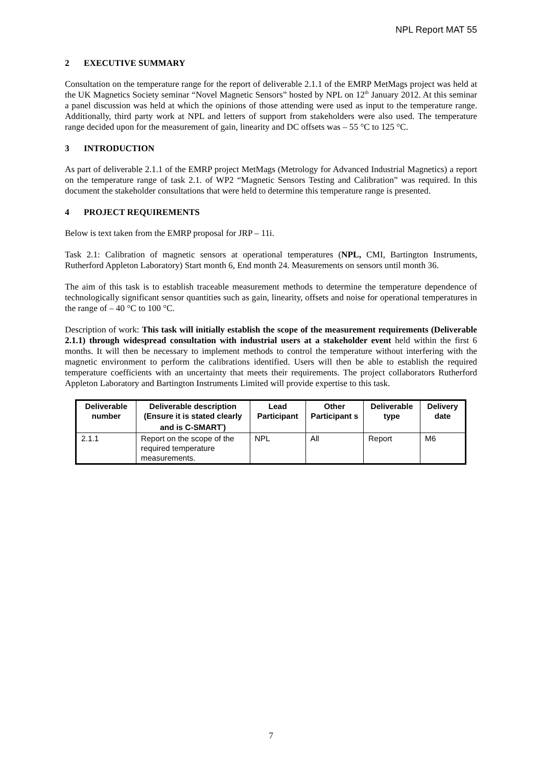NPL Report MAT 55
2 EXECUTIVE SUMMARY
Consultation on the temperature range for the report of deliverable 2.1.1 of the EMRP MetMags project was held at the UK Magnetics Society seminar “Novel Magnetic Sensors” hosted by NPL on 12<sup>th</sup> January 2012. At this seminar a panel discussion was held at which the opinions of those attending were used as input to the temperature range. Additionally, third party work at NPL and letters of support from stakeholders were also used. The temperature range decided upon for the measurement of gain, linearity and DC offsets was – 55 °C to 125 °C.
3 INTRODUCTION
As part of deliverable 2.1.1 of the EMRP project MetMags (Metrology for Advanced Industrial Magnetics) a report on the temperature range of task 2.1. of WP2 “Magnetic Sensors Testing and Calibration” was required. In this document the stakeholder consultations that were held to determine this temperature range is presented.
4 PROJECT REQUIREMENTS
Below is text taken from the EMRP proposal for JRP – 11i.
Task 2.1: Calibration of magnetic sensors at operational temperatures (NPL, CMI, Bartington Instruments, Rutherford Appleton Laboratory) Start month 6, End month 24. Measurements on sensors until month 36.
The aim of this task is to establish traceable measurement methods to determine the temperature dependence of technologically significant sensor quantities such as gain, linearity, offsets and noise for operational temperatures in the range of – 40 °C to 100 °C.
Description of work: This task will initially establish the scope of the measurement requirements (Deliverable 2.1.1) through widespread consultation with industrial users at a stakeholder event held within the first 6 months. It will then be necessary to implement methods to control the temperature without interfering with the magnetic environment to perform the calibrations identified. Users will then be able to establish the required temperature coefficients with an uncertainty that meets their requirements. The project collaborators Rutherford Appleton Laboratory and Bartington Instruments Limited will provide expertise to this task.
| Deliverable number | Deliverable description (Ensure it is stated clearly and is C-SMART<sup>*</sup>) | Lead Participant | Other Participant s | Deliverable type | Delivery date |
| --- | --- | --- | --- | --- | --- |
| 2.1.1 | Report on the scope of the required temperature measurements. | NPL | All | Report | M6 |
7